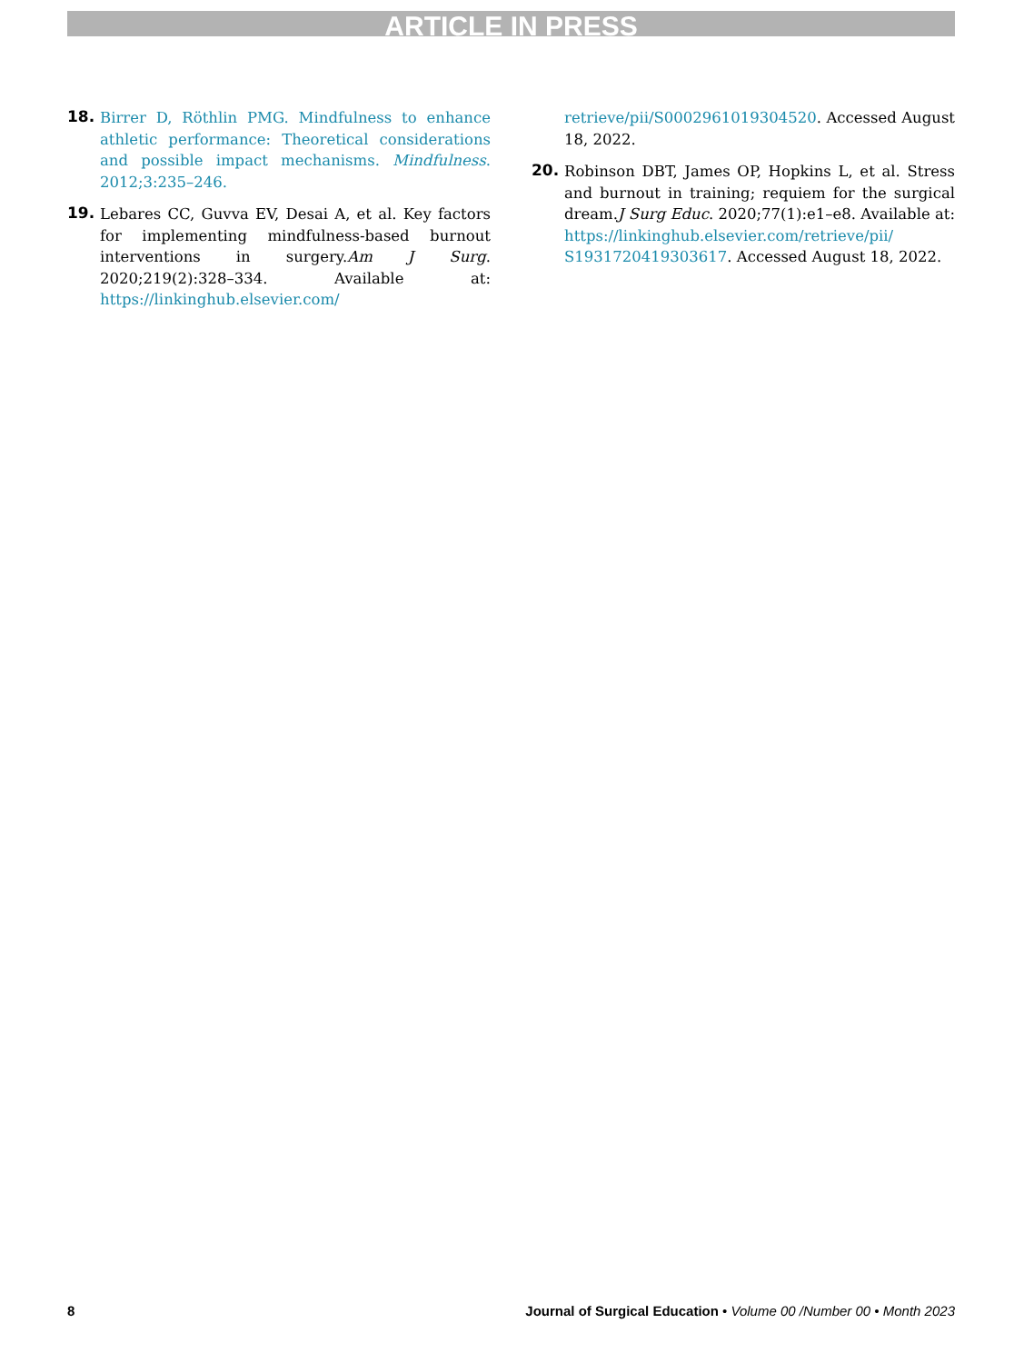ARTICLE IN PRESS
18. Birrer D, Röthlin PMG. Mindfulness to enhance athletic performance: Theoretical considerations and possible impact mechanisms. Mindfulness. 2012;3:235–246.
19. Lebares CC, Guvva EV, Desai A, et al. Key factors for implementing mindfulness-based burnout interventions in surgery.Am J Surg. 2020;219(2):328–334. Available at: https://linkinghub.elsevier.com/
retrieve/pii/S0002961019304520. Accessed August 18, 2022.
20. Robinson DBT, James OP, Hopkins L, et al. Stress and burnout in training; requiem for the surgical dream.J Surg Educ. 2020;77(1):e1–e8. Available at: https://linkinghub.elsevier.com/retrieve/pii/ S1931720419303617. Accessed August 18, 2022.
8 Journal of Surgical Education • Volume 00 /Number 00 • Month 2023